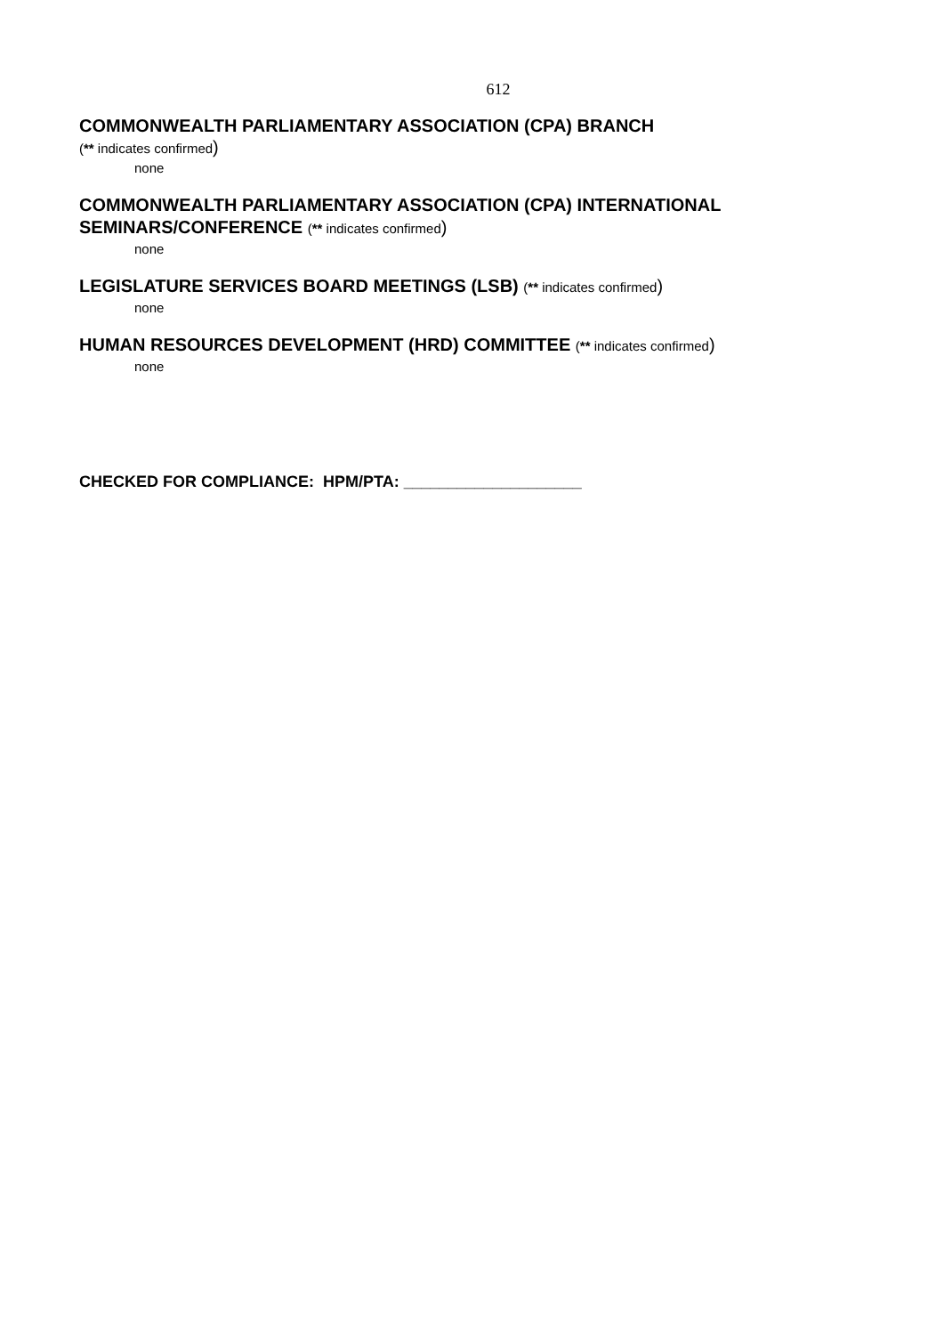612
COMMONWEALTH PARLIAMENTARY ASSOCIATION (CPA) BRANCH
(** indicates confirmed)
none
COMMONWEALTH PARLIAMENTARY ASSOCIATION (CPA) INTERNATIONAL SEMINARS/CONFERENCE (** indicates confirmed)
none
LEGISLATURE SERVICES BOARD MEETINGS (LSB) (** indicates confirmed)
none
HUMAN RESOURCES DEVELOPMENT (HRD) COMMITTEE (** indicates confirmed)
none
CHECKED FOR COMPLIANCE: HPM/PTA: ____________________